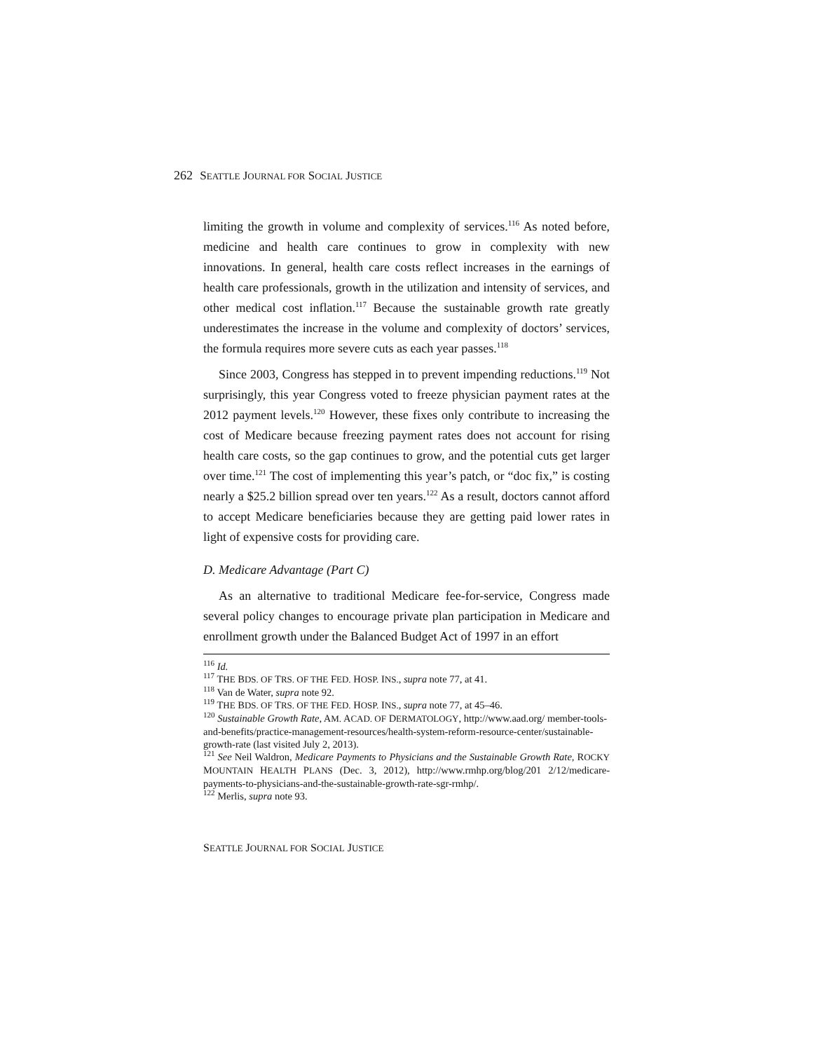262 SEATTLE JOURNAL FOR SOCIAL JUSTICE
limiting the growth in volume and complexity of services.<sup>116</sup> As noted before, medicine and health care continues to grow in complexity with new innovations. In general, health care costs reflect increases in the earnings of health care professionals, growth in the utilization and intensity of services, and other medical cost inflation.<sup>117</sup> Because the sustainable growth rate greatly underestimates the increase in the volume and complexity of doctors’ services, the formula requires more severe cuts as each year passes.<sup>118</sup>
Since 2003, Congress has stepped in to prevent impending reductions.<sup>119</sup> Not surprisingly, this year Congress voted to freeze physician payment rates at the 2012 payment levels.<sup>120</sup> However, these fixes only contribute to increasing the cost of Medicare because freezing payment rates does not account for rising health care costs, so the gap continues to grow, and the potential cuts get larger over time.<sup>121</sup> The cost of implementing this year’s patch, or “doc fix,” is costing nearly a $25.2 billion spread over ten years.<sup>122</sup> As a result, doctors cannot afford to accept Medicare beneficiaries because they are getting paid lower rates in light of expensive costs for providing care.
D. Medicare Advantage (Part C)
As an alternative to traditional Medicare fee-for-service, Congress made several policy changes to encourage private plan participation in Medicare and enrollment growth under the Balanced Budget Act of 1997 in an effort
<sup>116</sup> Id.
<sup>117</sup> THE BDS. OF TRS. OF THE FED. HOSP. INS., supra note 77, at 41.
<sup>118</sup> Van de Water, supra note 92.
<sup>119</sup> THE BDS. OF TRS. OF THE FED. HOSP. INS., supra note 77, at 45–46.
<sup>120</sup> Sustainable Growth Rate, AM. ACAD. OF DERMATOLOGY, http://www.aad.org/ member-tools-and-benefits/practice-management-resources/health-system-reform-resource-center/sustainable-growth-rate (last visited July 2, 2013).
<sup>121</sup> See Neil Waldron, Medicare Payments to Physicians and the Sustainable Growth Rate, ROCKY MOUNTAIN HEALTH PLANS (Dec. 3, 2012), http://www.rmhp.org/blog/201 2/12/medicare-payments-to-physicians-and-the-sustainable-growth-rate-sgr-rmhp/.
<sup>122</sup> Merlis, supra note 93.
SEATTLE JOURNAL FOR SOCIAL JUSTICE